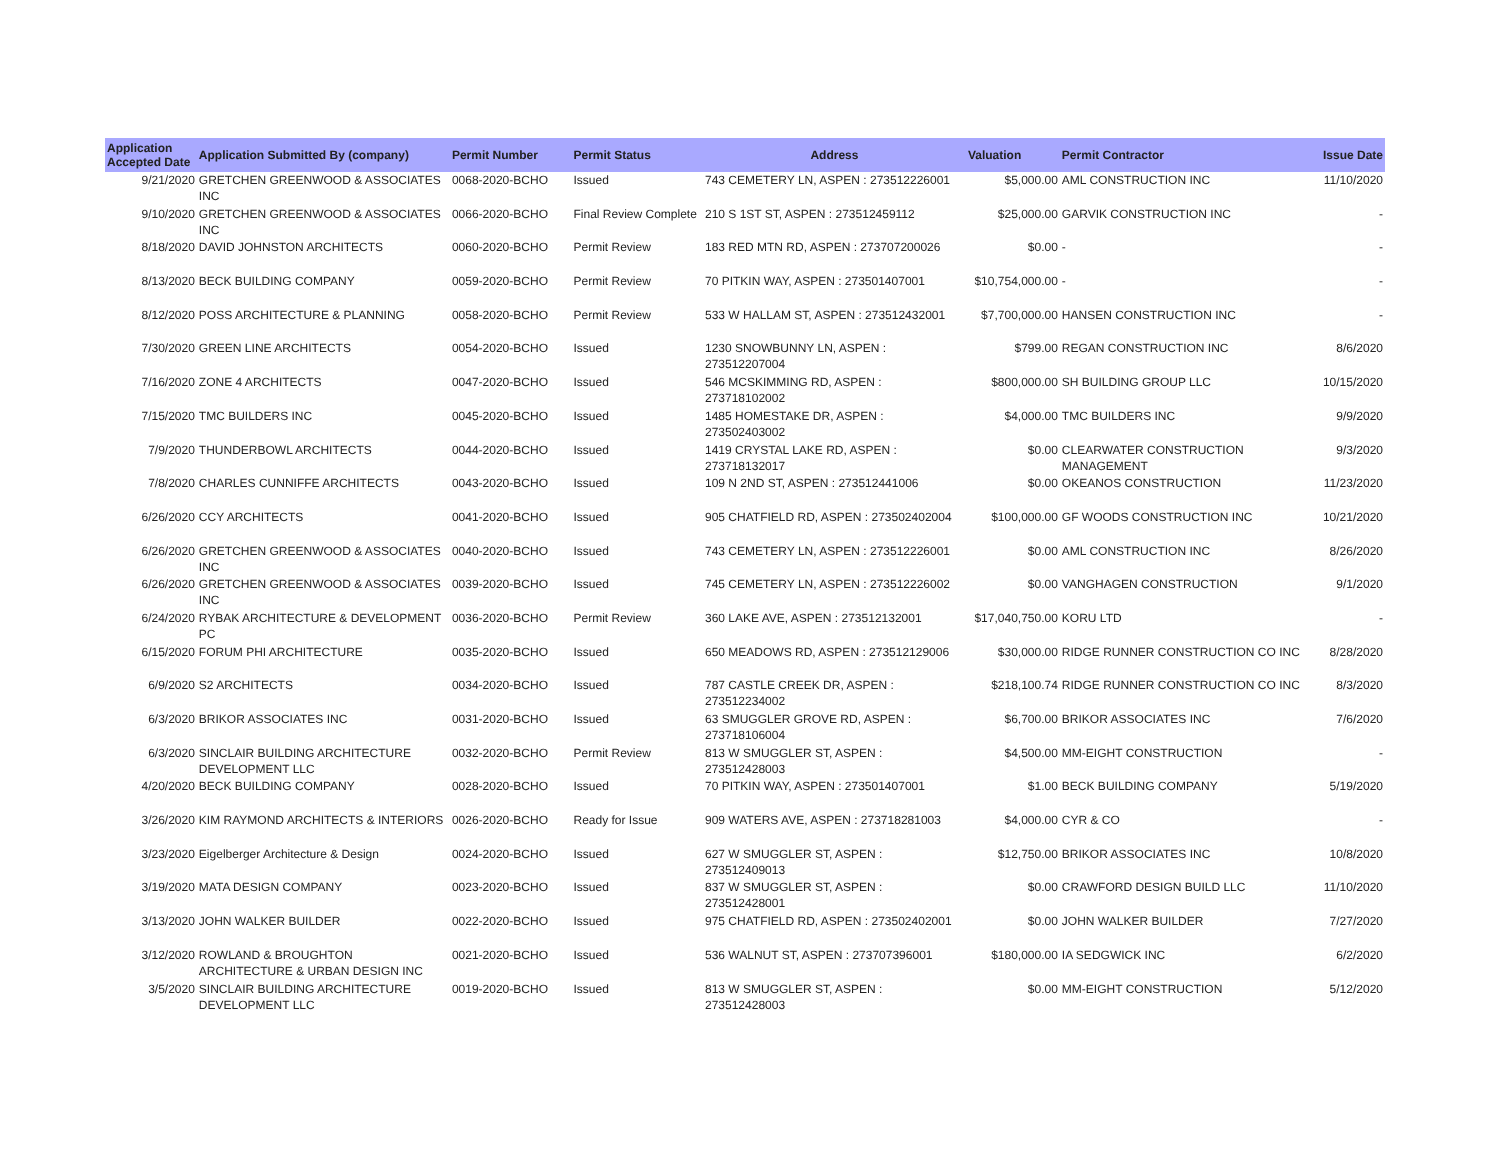| Application Accepted Date | Application Submitted By (company) | Permit Number | Permit Status | Address | Valuation | Permit Contractor | Issue Date |
| --- | --- | --- | --- | --- | --- | --- | --- |
| 9/21/2020 | GRETCHEN GREENWOOD & ASSOCIATES INC | 0068-2020-BCHO | Issued | 743 CEMETERY LN, ASPEN : 273512226001 | $5,000.00 | AML CONSTRUCTION INC | 11/10/2020 |
| 9/10/2020 | GRETCHEN GREENWOOD & ASSOCIATES INC | 0066-2020-BCHO | Final Review Complete | 210 S 1ST ST, ASPEN : 273512459112 | $25,000.00 | GARVIK CONSTRUCTION INC | - |
| 8/18/2020 | DAVID JOHNSTON ARCHITECTS | 0060-2020-BCHO | Permit Review | 183 RED MTN RD, ASPEN : 273707200026 | $0.00 | - | - |
| 8/13/2020 | BECK BUILDING COMPANY | 0059-2020-BCHO | Permit Review | 70 PITKIN WAY, ASPEN : 273501407001 | $10,754,000.00 | - | - |
| 8/12/2020 | POSS ARCHITECTURE & PLANNING | 0058-2020-BCHO | Permit Review | 533 W HALLAM ST, ASPEN : 273512432001 | $7,700,000.00 | HANSEN CONSTRUCTION INC | - |
| 7/30/2020 | GREEN LINE ARCHITECTS | 0054-2020-BCHO | Issued | 1230 SNOWBUNNY LN, ASPEN : 273512207004 | $799.00 | REGAN CONSTRUCTION INC | 8/6/2020 |
| 7/16/2020 | ZONE 4 ARCHITECTS | 0047-2020-BCHO | Issued | 546 MCSKIMMING RD, ASPEN : 273718102002 | $800,000.00 | SH BUILDING GROUP LLC | 10/15/2020 |
| 7/15/2020 | TMC BUILDERS INC | 0045-2020-BCHO | Issued | 1485 HOMESTAKE DR, ASPEN : 273502403002 | $4,000.00 | TMC BUILDERS INC | 9/9/2020 |
| 7/9/2020 | THUNDERBOWL ARCHITECTS | 0044-2020-BCHO | Issued | 1419 CRYSTAL LAKE RD, ASPEN : 273718132017 | $0.00 | CLEARWATER CONSTRUCTION MANAGEMENT | 9/3/2020 |
| 7/8/2020 | CHARLES CUNNIFFE ARCHITECTS | 0043-2020-BCHO | Issued | 109 N 2ND ST, ASPEN : 273512441006 | $0.00 | OKEANOS CONSTRUCTION | 11/23/2020 |
| 6/26/2020 | CCY ARCHITECTS | 0041-2020-BCHO | Issued | 905 CHATFIELD RD, ASPEN : 273502402004 | $100,000.00 | GF WOODS CONSTRUCTION INC | 10/21/2020 |
| 6/26/2020 | GRETCHEN GREENWOOD & ASSOCIATES INC | 0040-2020-BCHO | Issued | 743 CEMETERY LN, ASPEN : 273512226001 | $0.00 | AML CONSTRUCTION INC | 8/26/2020 |
| 6/26/2020 | GRETCHEN GREENWOOD & ASSOCIATES INC | 0039-2020-BCHO | Issued | 745 CEMETERY LN, ASPEN : 273512226002 | $0.00 | VANGHAGEN CONSTRUCTION | 9/1/2020 |
| 6/24/2020 | RYBAK ARCHITECTURE & DEVELOPMENT PC | 0036-2020-BCHO | Permit Review | 360 LAKE AVE, ASPEN : 273512132001 | $17,040,750.00 | KORU LTD | - |
| 6/15/2020 | FORUM PHI ARCHITECTURE | 0035-2020-BCHO | Issued | 650 MEADOWS RD, ASPEN : 273512129006 | $30,000.00 | RIDGE RUNNER CONSTRUCTION CO INC | 8/28/2020 |
| 6/9/2020 | S2 ARCHITECTS | 0034-2020-BCHO | Issued | 787 CASTLE CREEK DR, ASPEN : 273512234002 | $218,100.74 | RIDGE RUNNER CONSTRUCTION CO INC | 8/3/2020 |
| 6/3/2020 | BRIKOR ASSOCIATES INC | 0031-2020-BCHO | Issued | 63 SMUGGLER GROVE RD, ASPEN : 273718106004 | $6,700.00 | BRIKOR ASSOCIATES INC | 7/6/2020 |
| 6/3/2020 | SINCLAIR BUILDING ARCHITECTURE DEVELOPMENT LLC | 0032-2020-BCHO | Permit Review | 813 W SMUGGLER ST, ASPEN : 273512428003 | $4,500.00 | MM-EIGHT CONSTRUCTION | - |
| 4/20/2020 | BECK BUILDING COMPANY | 0028-2020-BCHO | Issued | 70 PITKIN WAY, ASPEN : 273501407001 | $1.00 | BECK BUILDING COMPANY | 5/19/2020 |
| 3/26/2020 | KIM RAYMOND ARCHITECTS & INTERIORS | 0026-2020-BCHO | Ready for Issue | 909 WATERS AVE, ASPEN : 273718281003 | $4,000.00 | CYR & CO | - |
| 3/23/2020 | Eigelberger Architecture & Design | 0024-2020-BCHO | Issued | 627 W SMUGGLER ST, ASPEN : 273512409013 | $12,750.00 | BRIKOR ASSOCIATES INC | 10/8/2020 |
| 3/19/2020 | MATA DESIGN COMPANY | 0023-2020-BCHO | Issued | 837 W SMUGGLER ST, ASPEN : 273512428001 | $0.00 | CRAWFORD DESIGN BUILD LLC | 11/10/2020 |
| 3/13/2020 | JOHN WALKER BUILDER | 0022-2020-BCHO | Issued | 975 CHATFIELD RD, ASPEN : 273502402001 | $0.00 | JOHN WALKER BUILDER | 7/27/2020 |
| 3/12/2020 | ROWLAND & BROUGHTON ARCHITECTURE & URBAN DESIGN INC | 0021-2020-BCHO | Issued | 536 WALNUT ST, ASPEN : 273707396001 | $180,000.00 | IA SEDGWICK INC | 6/2/2020 |
| 3/5/2020 | SINCLAIR BUILDING ARCHITECTURE DEVELOPMENT LLC | 0019-2020-BCHO | Issued | 813 W SMUGGLER ST, ASPEN : 273512428003 | $0.00 | MM-EIGHT CONSTRUCTION | 5/12/2020 |